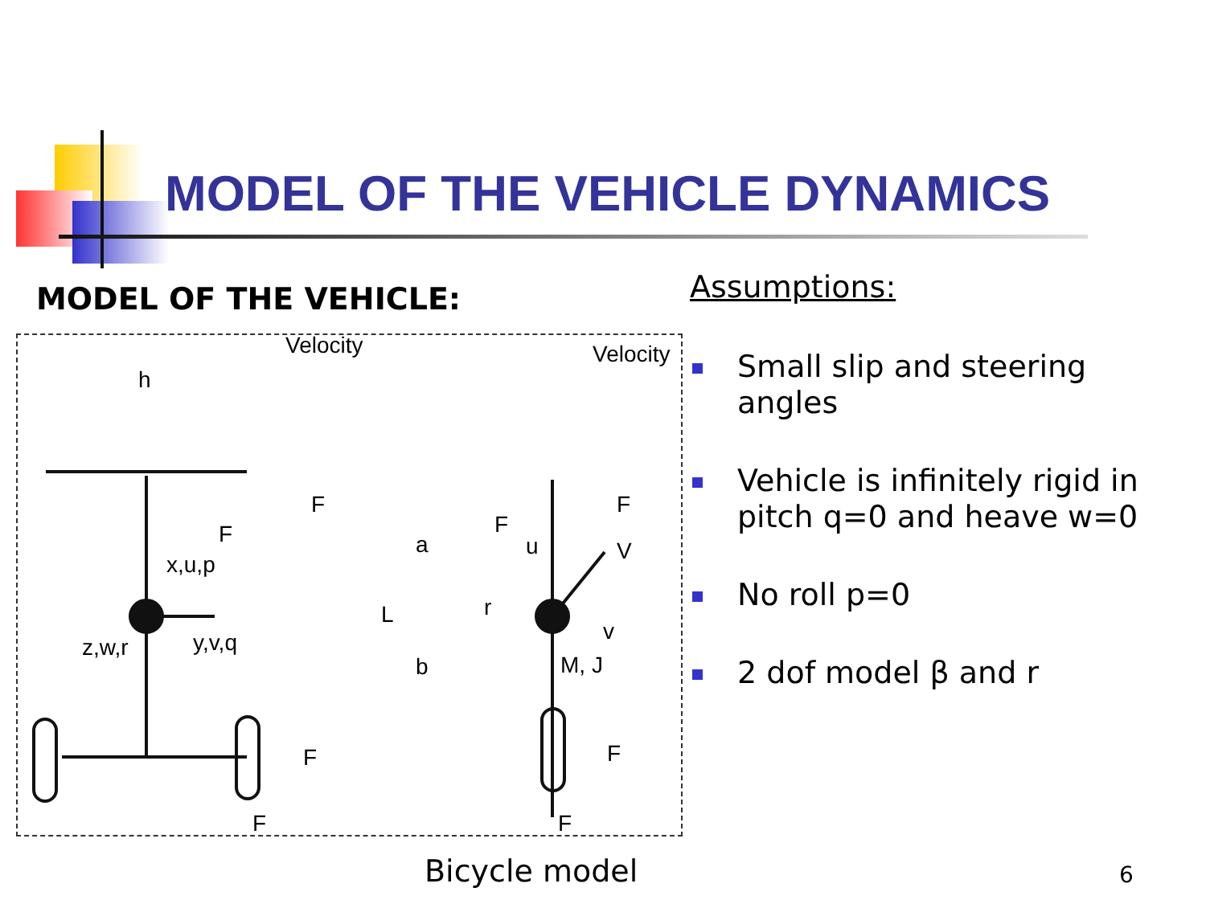MODEL OF THE VEHICLE DYNAMICS
MODEL OF THE VEHICLE:
h
Velocity
Velocity
x,u,p
z,w,r
y,v,q
F
F
F
F
a
L
b
r
u
V
v
M, J
F
F
F
F
Assumptions:
Small slip and steering angles
Vehicle is infinitely rigid in pitch q=0 and heave w=0
No roll p=0
2 dof model β and r
Bicycle model 6